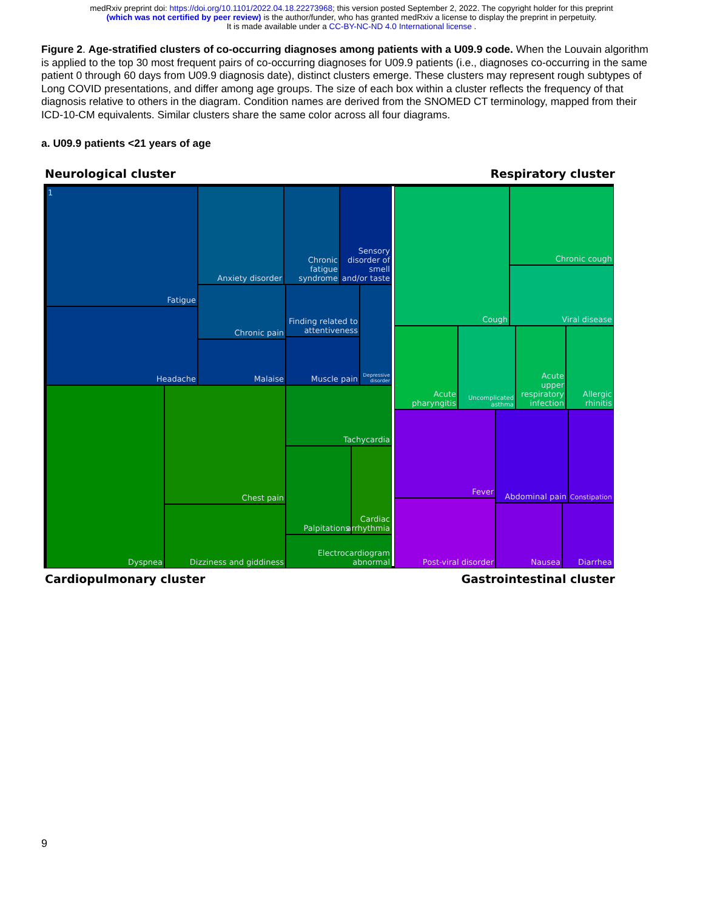medRxiv preprint doi: https://doi.org/10.1101/2022.04.18.22273968; this version posted September 2, 2022. The copyright holder for this preprint
(which was not certified by peer review) is the author/funder, who has granted medRxiv a license to display the preprint in perpetuity.
It is made available under a CC-BY-NC-ND 4.0 International license .
Figure 2. Age-stratified clusters of co-occurring diagnoses among patients with a U09.9 code. When the Louvain algorithm is applied to the top 30 most frequent pairs of co-occurring diagnoses for U09.9 patients (i.e., diagnoses co-occurring in the same patient 0 through 60 days from U09.9 diagnosis date), distinct clusters emerge. These clusters may represent rough subtypes of Long COVID presentations, and differ among age groups. The size of each box within a cluster reflects the frequency of that diagnosis relative to others in the diagram. Condition names are derived from the SNOMED CT terminology, mapped from their ICD-10-CM equivalents. Similar clusters share the same color across all four diagrams.
a. U09.9 patients <21 years of age
Neurological cluster Respiratory cluster
1 Fatigue
Headache
Anxiety disorder
Chronic fatigue syndrome
Sensory disorder of smell and/or taste
Chronic pain
Malaise
Finding related to attentiveness
Muscle pain
Depressive disorder
Dyspnea Chest pain
Dizziness and giddiness
Tachycardia
Palpitations
Cardiac arrhythmia
Electrocardiogram abnormal
Cough Chronic cough
Viral disease
Acute pharyngitis
Uncomplicated asthma
Acute upper respiratory infection
Allergic rhinitis
Fever Abdominal pain
Constipation
Post-viral disorder
Nausea Diarrhea
Cardiopulmonary cluster Gastrointestinal cluster
9